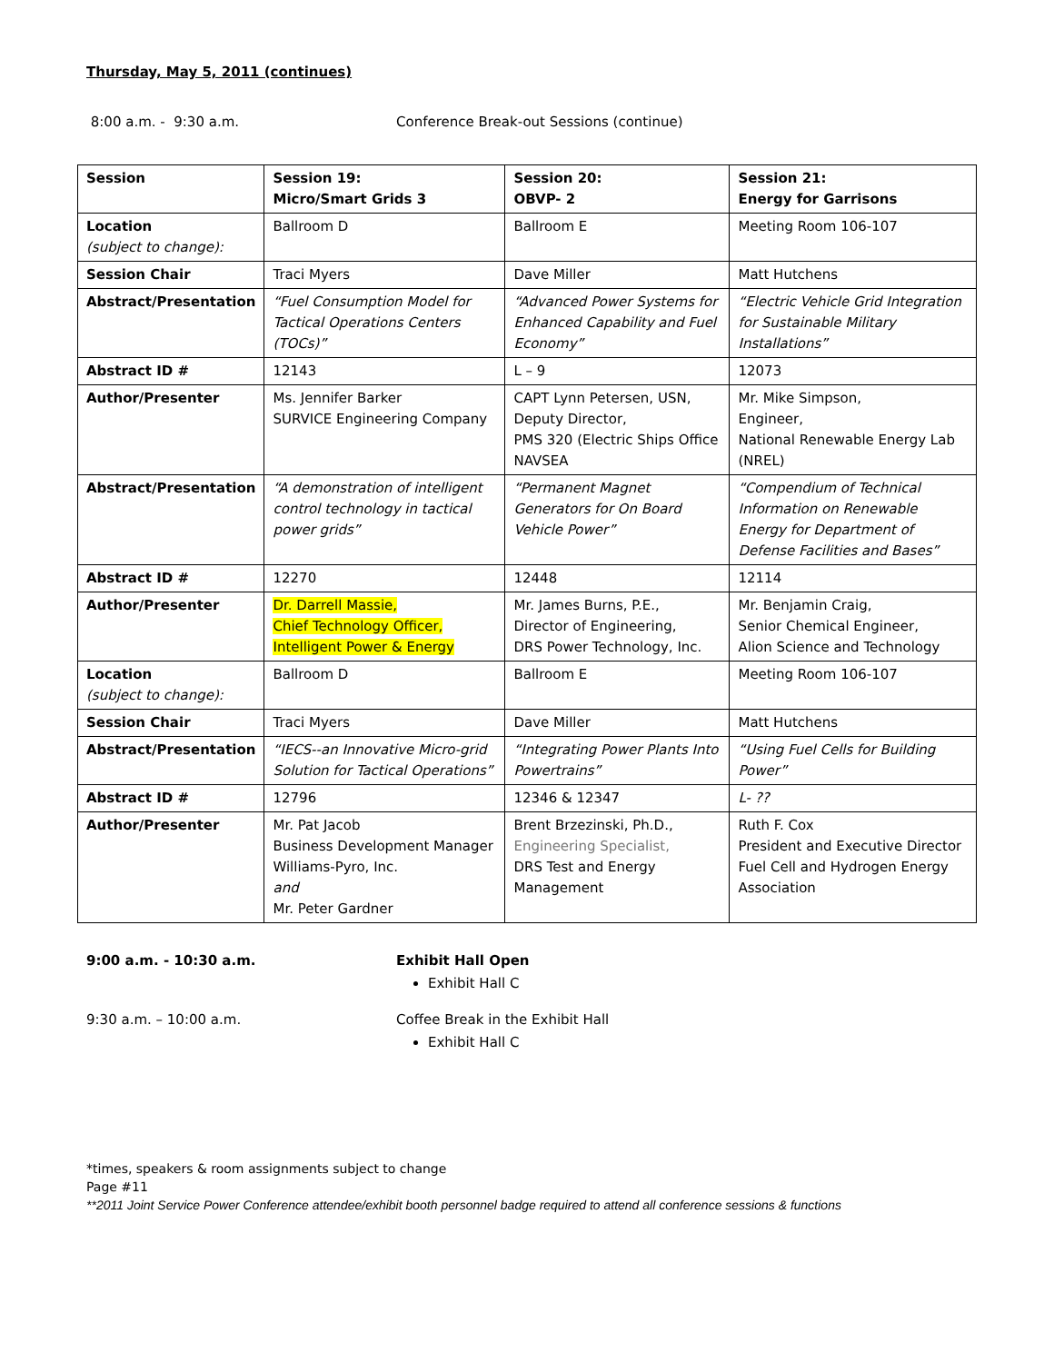Thursday, May 5, 2011 (continues)
8:00 a.m. - 9:30 a.m. Conference Break-out Sessions (continue)
| Session | Session 19: Micro/Smart Grids 3 | Session 20: OBVP- 2 | Session 21: Energy for Garrisons |
| Location (subject to change): | Ballroom D | Ballroom E | Meeting Room 106-107 |
| Session Chair | Traci Myers | Dave Miller | Matt Hutchens |
| Abstract/Presentation | “Fuel Consumption Model for Tactical Operations Centers (TOCs)” | “Advanced Power Systems for Enhanced Capability and Fuel Economy” | “Electric Vehicle Grid Integration for Sustainable Military Installations” |
| Abstract ID # | 12143 | L – 9 | 12073 |
| Author/Presenter | Ms. Jennifer Barker SURVICE Engineering Company | CAPT Lynn Petersen, USN, Deputy Director, PMS 320 (Electric Ships Office NAVSEA | Mr. Mike Simpson, Engineer, National Renewable Energy Lab (NREL) |
| Abstract/Presentation | “A demonstration of intelligent control technology in tactical power grids” | “Permanent Magnet Generators for On Board Vehicle Power” | “Compendium of Technical Information on Renewable Energy for Department of Defense Facilities and Bases” |
| Abstract ID # | 12270 | 12448 | 12114 |
| Author/Presenter | Dr. Darrell Massie, Chief Technology Officer, Intelligent Power & Energy | Mr. James Burns, P.E., Director of Engineering, DRS Power Technology, Inc. | Mr. Benjamin Craig, Senior Chemical Engineer, Alion Science and Technology |
| Location (subject to change): | Ballroom D | Ballroom E | Meeting Room 106-107 |
| Session Chair | Traci Myers | Dave Miller | Matt Hutchens |
| Abstract/Presentation | “IECS--an Innovative Micro-grid Solution for Tactical Operations” | “Integrating Power Plants Into Powertrains” | “Using Fuel Cells for Building Power” |
| Abstract ID # | 12796 | 12346 & 12347 | L- ?? |
| Author/Presenter | Mr. Pat Jacob Business Development Manager Williams-Pyro, Inc. and Mr. Peter Gardner | Brent Brzezinski, Ph.D., Engineering Specialist, DRS Test and Energy Management | Ruth F. Cox President and Executive Director Fuel Cell and Hydrogen Energy Association |
9:00 a.m. - 10:30 a.m. Exhibit Hall Open
Exhibit Hall C
9:30 a.m. – 10:00 a.m. Coffee Break in the Exhibit Hall
Exhibit Hall C
*times, speakers & room assignments subject to change
Page #11
**2011 Joint Service Power Conference attendee/exhibit booth personnel badge required to attend all conference sessions & functions